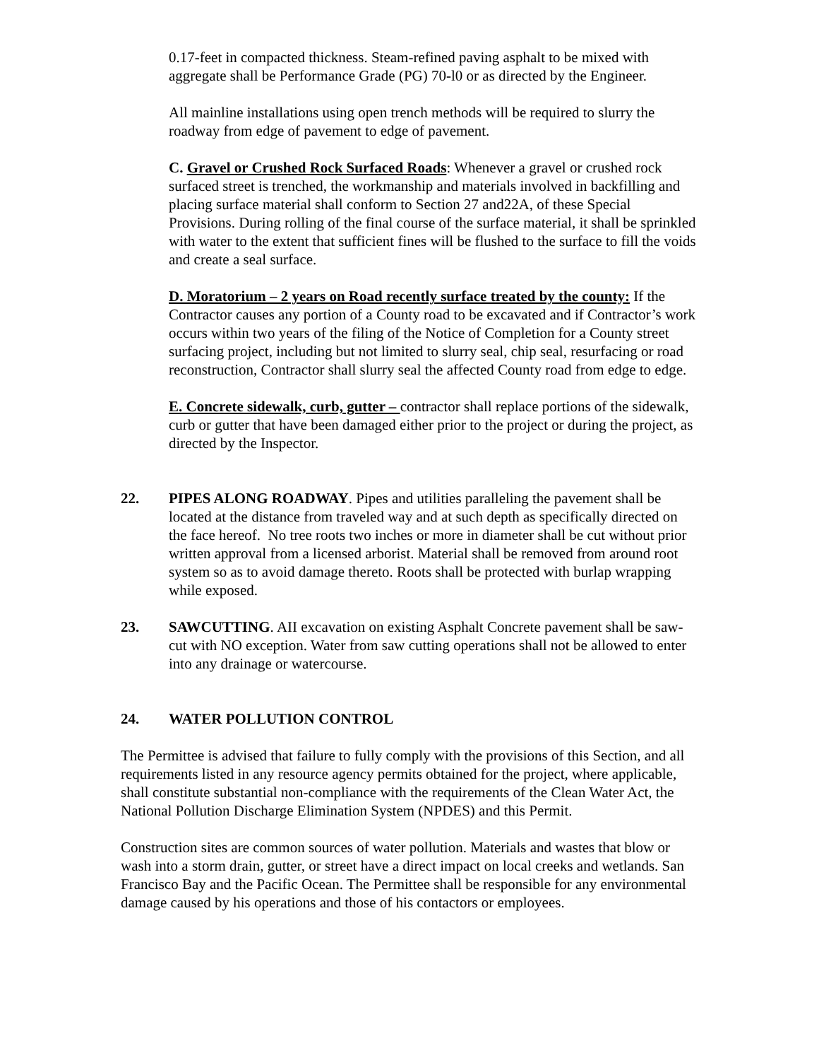0.17-feet in compacted thickness. Steam-refined paving asphalt to be mixed with aggregate shall be Performance Grade (PG) 70-l0 or as directed by the Engineer.
All mainline installations using open trench methods will be required to slurry the roadway from edge of pavement to edge of pavement.
C. Gravel or Crushed Rock Surfaced Roads: Whenever a gravel or crushed rock surfaced street is trenched, the workmanship and materials involved in backfilling and placing surface material shall conform to Section 27 and22A, of these Special Provisions. During rolling of the final course of the surface material, it shall be sprinkled with water to the extent that sufficient fines will be flushed to the surface to fill the voids and create a seal surface.
D. Moratorium – 2 years on Road recently surface treated by the county: If the Contractor causes any portion of a County road to be excavated and if Contractor’s work occurs within two years of the filing of the Notice of Completion for a County street surfacing project, including but not limited to slurry seal, chip seal, resurfacing or road reconstruction, Contractor shall slurry seal the affected County road from edge to edge.
E. Concrete sidewalk, curb, gutter – contractor shall replace portions of the sidewalk, curb or gutter that have been damaged either prior to the project or during the project, as directed by the Inspector.
22. PIPES ALONG ROADWAY. Pipes and utilities paralleling the pavement shall be located at the distance from traveled way and at such depth as specifically directed on the face hereof. No tree roots two inches or more in diameter shall be cut without prior written approval from a licensed arborist. Material shall be removed from around root system so as to avoid damage thereto. Roots shall be protected with burlap wrapping while exposed.
23. SAWCUTTING. AII excavation on existing Asphalt Concrete pavement shall be saw-cut with NO exception. Water from saw cutting operations shall not be allowed to enter into any drainage or watercourse.
24. WATER POLLUTION CONTROL
The Permittee is advised that failure to fully comply with the provisions of this Section, and all requirements listed in any resource agency permits obtained for the project, where applicable, shall constitute substantial non-compliance with the requirements of the Clean Water Act, the National Pollution Discharge Elimination System (NPDES) and this Permit.
Construction sites are common sources of water pollution. Materials and wastes that blow or wash into a storm drain, gutter, or street have a direct impact on local creeks and wetlands. San Francisco Bay and the Pacific Ocean. The Permittee shall be responsible for any environmental damage caused by his operations and those of his contactors or employees.